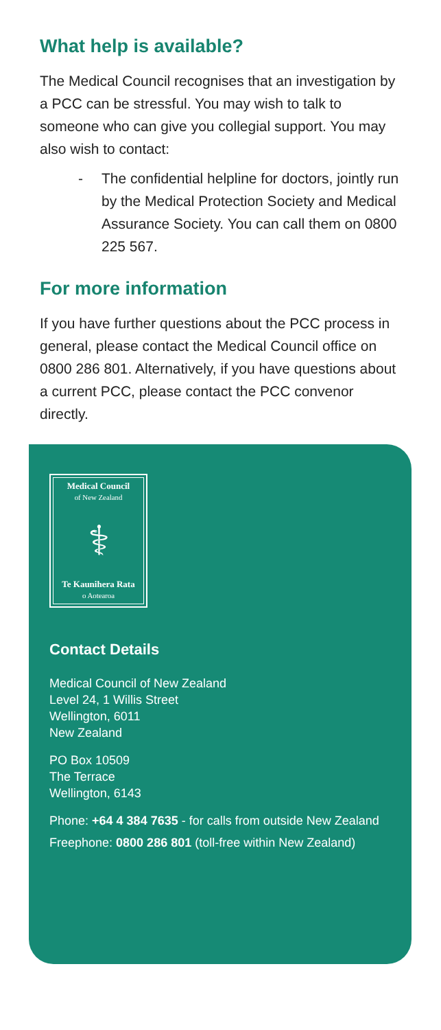What help is available?
The Medical Council recognises that an investigation by a PCC can be stressful. You may wish to talk to someone who can give you collegial support. You may also wish to contact:
- The confidential helpline for doctors, jointly run by the Medical Protection Society and Medical Assurance Society. You can call them on 0800 225 567.
For more information
If you have further questions about the PCC process in general, please contact the Medical Council office on 0800 286 801. Alternatively, if you have questions about a current PCC, please contact the PCC convenor directly.
Medical Council
of New Zealand
⚕
Te Kaunihera Rata
o Aotearoa
Contact Details
Medical Council of New Zealand
Level 24, 1 Willis Street
Wellington, 6011
New Zealand
PO Box 10509
The Terrace
Wellington, 6143
Phone: +64 4 384 7635 - for calls from outside New Zealand
Freephone: 0800 286 801 (toll-free within New Zealand)